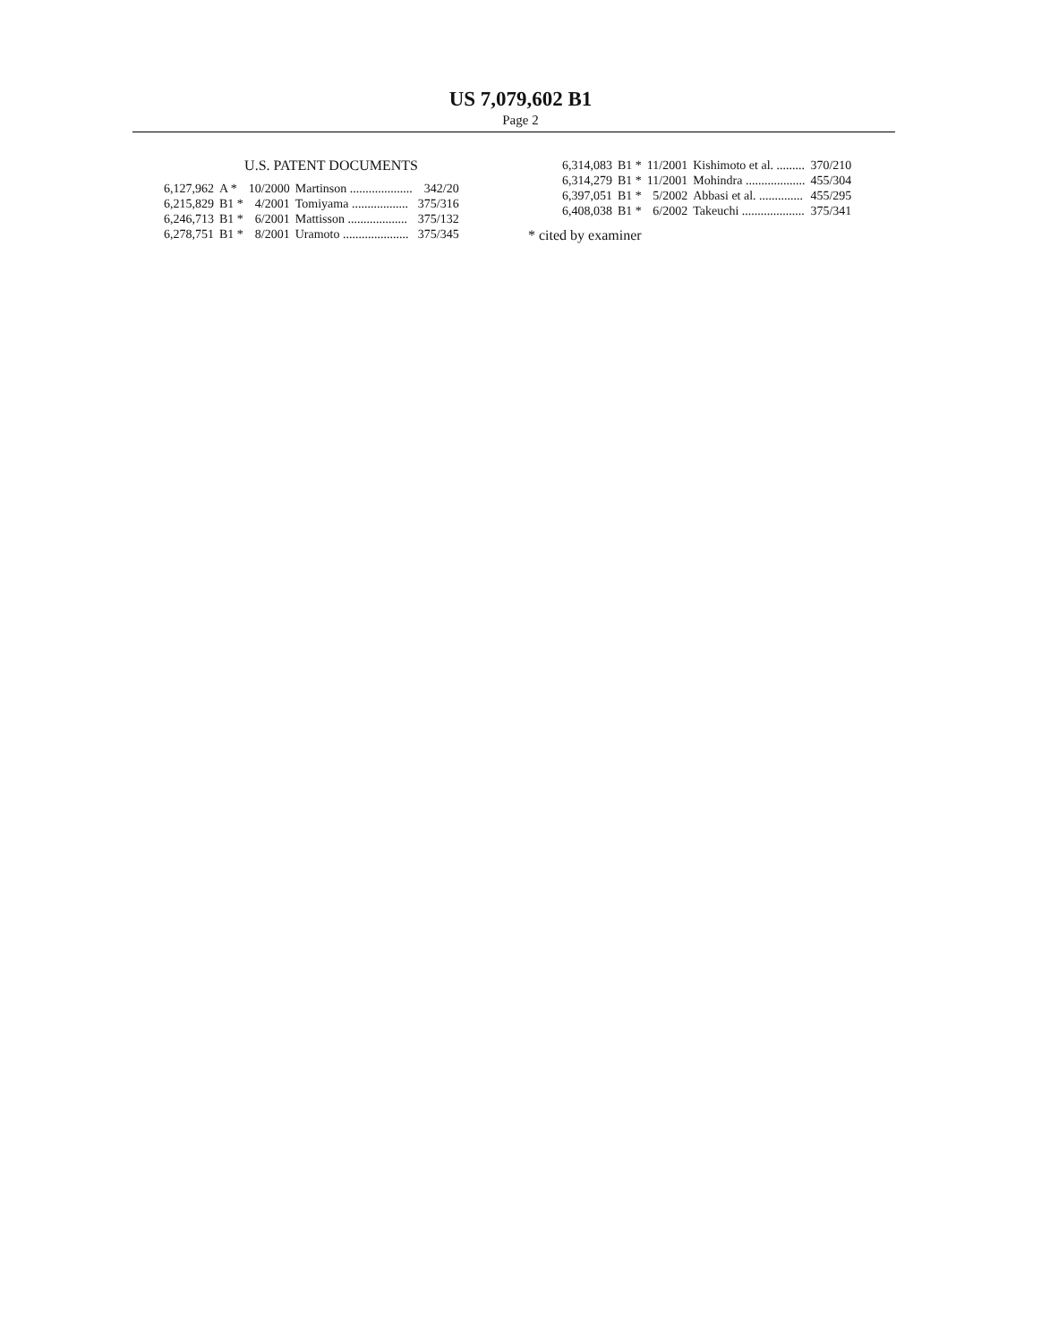US 7,079,602 B1
Page 2
U.S. PATENT DOCUMENTS
| 6,127,962 | A * | 10/2000 | Martinson .................... | 342/20 |
| 6,215,829 | B1 * | 4/2001 | Tomiyama .................. | 375/316 |
| 6,246,713 | B1 * | 6/2001 | Mattisson ................... | 375/132 |
| 6,278,751 | B1 * | 8/2001 | Uramoto ..................... | 375/345 |
| 6,314,083 | B1 * | 11/2001 | Kishimoto et al. ......... | 370/210 |
| 6,314,279 | B1 * | 11/2001 | Mohindra ................... | 455/304 |
| 6,397,051 | B1 * | 5/2002 | Abbasi et al. .............. | 455/295 |
| 6,408,038 | B1 * | 6/2002 | Takeuchi .................... | 375/341 |
* cited by examiner